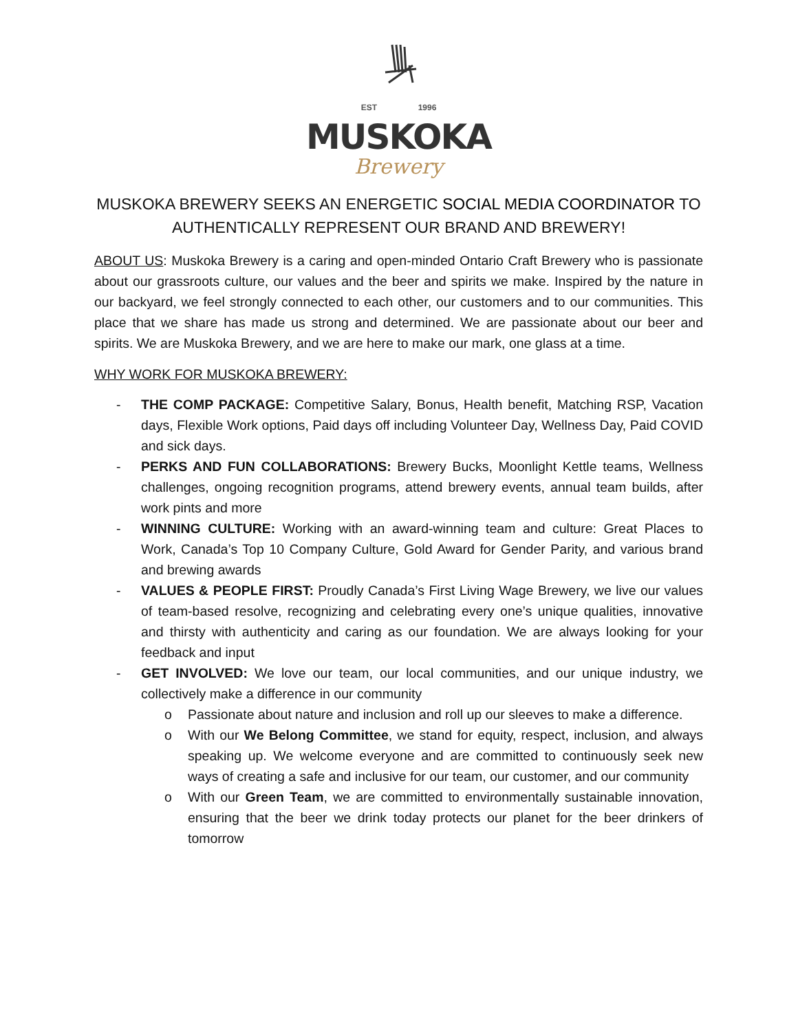EST 1996
MUSKOKA
Brewery
MUSKOKA BREWERY SEEKS AN ENERGETIC SOCIAL MEDIA COORDINATOR TO AUTHENTICALLY REPRESENT OUR BRAND AND BREWERY!
ABOUT US: Muskoka Brewery is a caring and open-minded Ontario Craft Brewery who is passionate about our grassroots culture, our values and the beer and spirits we make. Inspired by the nature in our backyard, we feel strongly connected to each other, our customers and to our communities. This place that we share has made us strong and determined. We are passionate about our beer and spirits. We are Muskoka Brewery, and we are here to make our mark, one glass at a time.
WHY WORK FOR MUSKOKA BREWERY:
- THE COMP PACKAGE: Competitive Salary, Bonus, Health benefit, Matching RSP, Vacation days, Flexible Work options, Paid days off including Volunteer Day, Wellness Day, Paid COVID and sick days.
- PERKS AND FUN COLLABORATIONS: Brewery Bucks, Moonlight Kettle teams, Wellness challenges, ongoing recognition programs, attend brewery events, annual team builds, after work pints and more
- WINNING CULTURE: Working with an award-winning team and culture: Great Places to Work, Canada’s Top 10 Company Culture, Gold Award for Gender Parity, and various brand and brewing awards
- VALUES & PEOPLE FIRST: Proudly Canada’s First Living Wage Brewery, we live our values of team-based resolve, recognizing and celebrating every one’s unique qualities, innovative and thirsty with authenticity and caring as our foundation. We are always looking for your feedback and input
- GET INVOLVED: We love our team, our local communities, and our unique industry, we collectively make a difference in our community
o Passionate about nature and inclusion and roll up our sleeves to make a difference.
o With our We Belong Committee, we stand for equity, respect, inclusion, and always speaking up. We welcome everyone and are committed to continuously seek new ways of creating a safe and inclusive for our team, our customer, and our community
o With our Green Team, we are committed to environmentally sustainable innovation, ensuring that the beer we drink today protects our planet for the beer drinkers of tomorrow